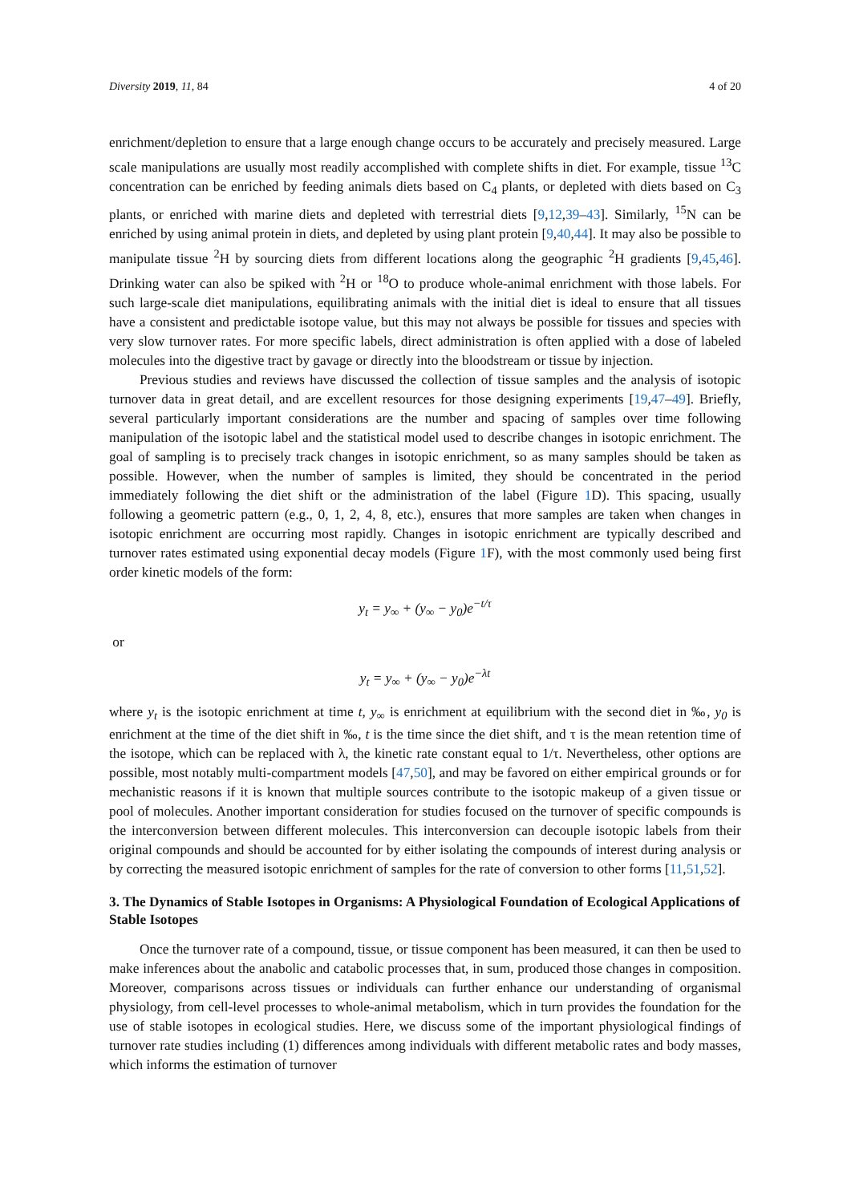Diversity 2019, 11, 84 4 of 20
enrichment/depletion to ensure that a large enough change occurs to be accurately and precisely measured. Large scale manipulations are usually most readily accomplished with complete shifts in diet. For example, tissue <sup>13</sup>C concentration can be enriched by feeding animals diets based on C<sub>4</sub> plants, or depleted with diets based on C<sub>3</sub> plants, or enriched with marine diets and depleted with terrestrial diets [9,12,39–43]. Similarly, <sup>15</sup>N can be enriched by using animal protein in diets, and depleted by using plant protein [9,40,44]. It may also be possible to manipulate tissue <sup>2</sup>H by sourcing diets from different locations along the geographic <sup>2</sup>H gradients [9,45,46]. Drinking water can also be spiked with <sup>2</sup>H or <sup>18</sup>O to produce whole-animal enrichment with those labels. For such large-scale diet manipulations, equilibrating animals with the initial diet is ideal to ensure that all tissues have a consistent and predictable isotope value, but this may not always be possible for tissues and species with very slow turnover rates. For more specific labels, direct administration is often applied with a dose of labeled molecules into the digestive tract by gavage or directly into the bloodstream or tissue by injection.
Previous studies and reviews have discussed the collection of tissue samples and the analysis of isotopic turnover data in great detail, and are excellent resources for those designing experiments [19,47–49]. Briefly, several particularly important considerations are the number and spacing of samples over time following manipulation of the isotopic label and the statistical model used to describe changes in isotopic enrichment. The goal of sampling is to precisely track changes in isotopic enrichment, so as many samples should be taken as possible. However, when the number of samples is limited, they should be concentrated in the period immediately following the diet shift or the administration of the label (Figure 1 D). This spacing, usually following a geometric pattern (e.g., 0, 1, 2, 4, 8, etc.), ensures that more samples are taken when changes in isotopic enrichment are occurring most rapidly. Changes in isotopic enrichment are typically described and turnover rates estimated using exponential decay models (Figure 1 F), with the most commonly used being first order kinetic models of the form:
y<sub>t</sub> = y<sub>∞</sub> + (y<sub>∞</sub> − y<sub>0</sub>)e<sup>−t/τ</sup>
or
y<sub>t</sub> = y<sub>∞</sub> + (y<sub>∞</sub> − y<sub>0</sub>)e<sup>−λt</sup>
where y<sub>t</sub> is the isotopic enrichment at time t, y<sub>∞</sub> is enrichment at equilibrium with the second diet in ‰, y<sub>0</sub> is enrichment at the time of the diet shift in ‰, t is the time since the diet shift, and τ is the mean retention time of the isotope, which can be replaced with λ, the kinetic rate constant equal to 1/τ. Nevertheless, other options are possible, most notably multi-compartment models [47,50], and may be favored on either empirical grounds or for mechanistic reasons if it is known that multiple sources contribute to the isotopic makeup of a given tissue or pool of molecules. Another important consideration for studies focused on the turnover of specific compounds is the interconversion between different molecules. This interconversion can decouple isotopic labels from their original compounds and should be accounted for by either isolating the compounds of interest during analysis or by correcting the measured isotopic enrichment of samples for the rate of conversion to other forms [11,51,52].
3. The Dynamics of Stable Isotopes in Organisms: A Physiological Foundation of Ecological Applications of Stable Isotopes
Once the turnover rate of a compound, tissue, or tissue component has been measured, it can then be used to make inferences about the anabolic and catabolic processes that, in sum, produced those changes in composition. Moreover, comparisons across tissues or individuals can further enhance our understanding of organismal physiology, from cell-level processes to whole-animal metabolism, which in turn provides the foundation for the use of stable isotopes in ecological studies. Here, we discuss some of the important physiological findings of turnover rate studies including (1) differences among individuals with different metabolic rates and body masses, which informs the estimation of turnover